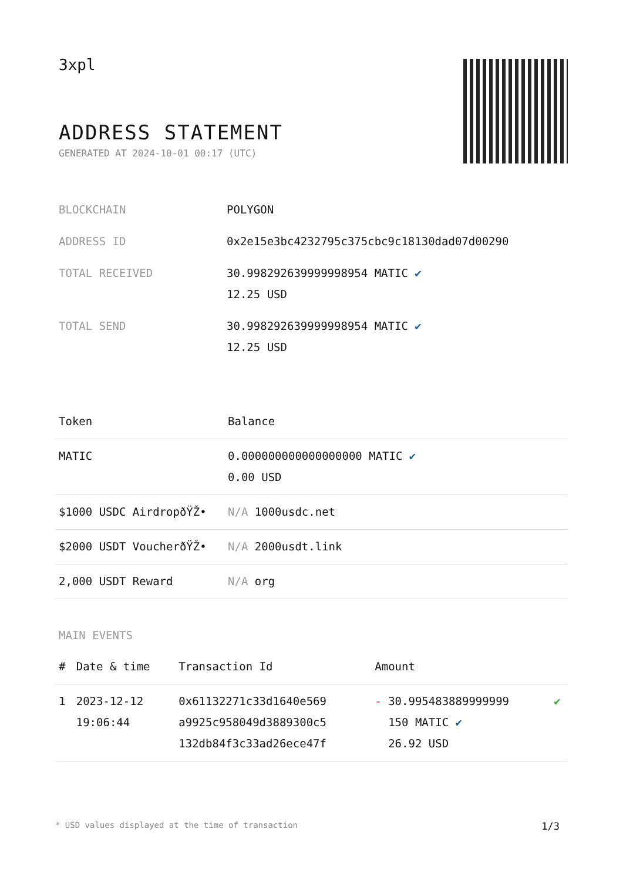3xpl
ADDRESS STATEMENT
GENERATED AT 2024-10-01 00:17 (UTC)
| BLOCKCHAIN | POLYGON |
| ADDRESS ID | 0x2e15e3bc4232795c375cbc9c18130dad07d00290 |
| TOTAL RECEIVED | 30.998292639999998954 MATIC ✔ 12.25 USD |
| TOTAL SEND | 30.998292639999998954 MATIC ✔ 12.25 USD |
| Token | Balance |
| --- | --- |
| MATIC | 0.000000000000000000 MATIC ✔ 0.00 USD |
| $1000 USDC AirdropðŸŽ• | N/A 1000usdc.net |
| $2000 USDT VoucherðŸŽ• | N/A 2000usdt.link |
| 2,000 USDT Reward | N/A org |
MAIN EVENTS
| # | Date & time | Transaction Id | Amount | |
| --- | --- | --- | --- | --- |
| 1 | 2023-12-12 19:06:44 | 0x61132271c33d1640e569 a9925c958049d3889300c5 132db84f3c33ad26ece47f | - 30.995483889999999 150 MATIC ✔ 26.92 USD | ✔ |
* USD values displayed at the time of transaction 1/3